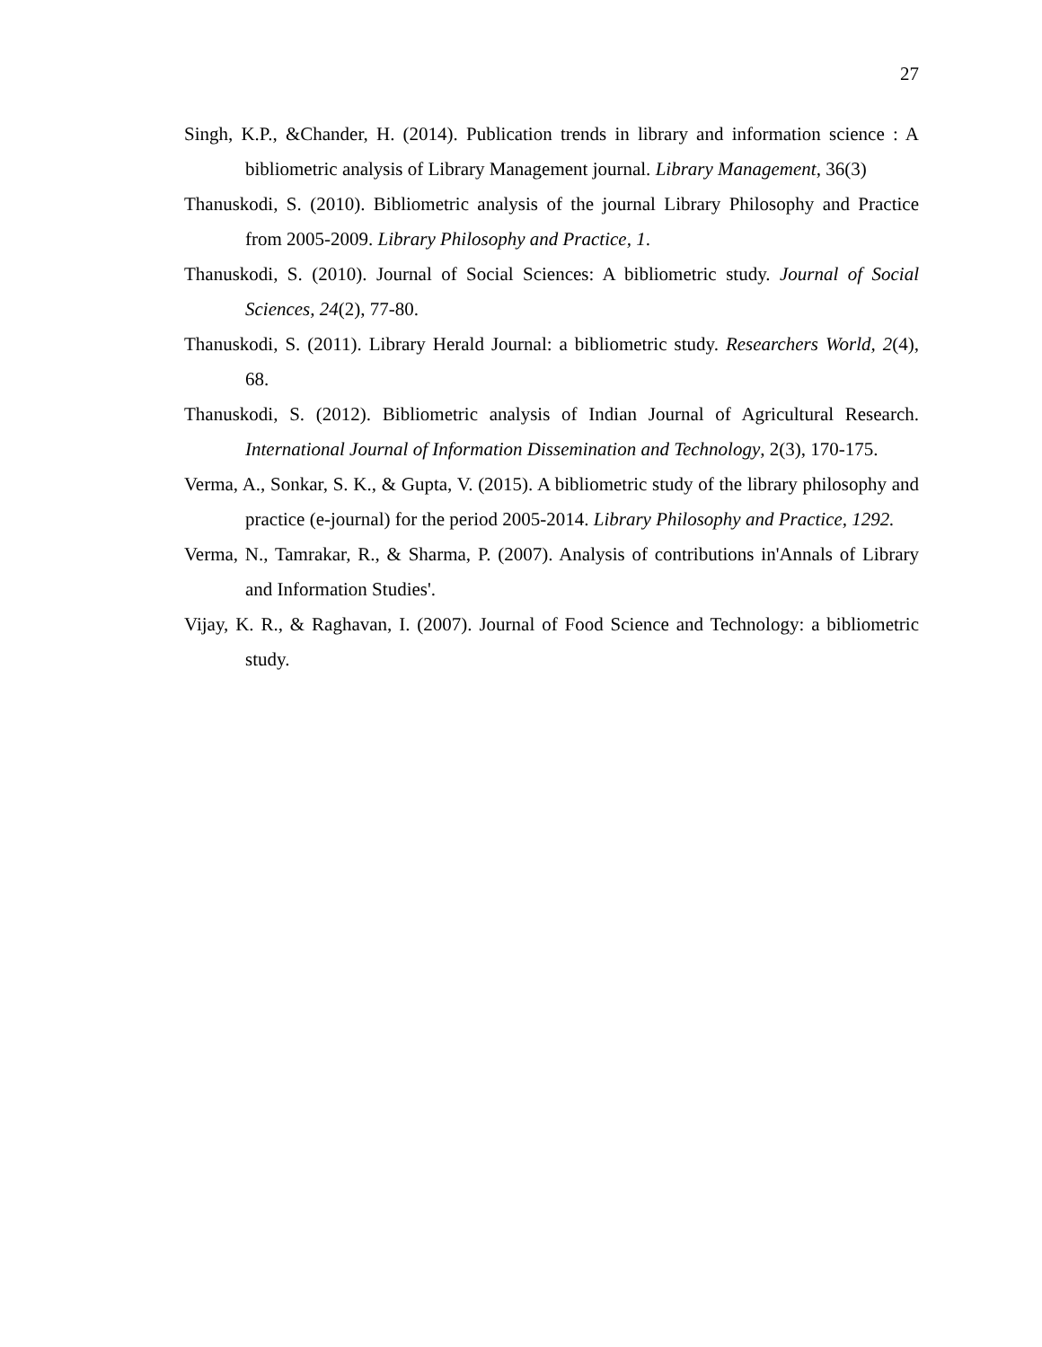27
Singh, K.P., &Chander, H. (2014). Publication trends in library and information science : A bibliometric analysis of Library Management journal. Library Management, 36(3)
Thanuskodi, S. (2010). Bibliometric analysis of the journal Library Philosophy and Practice from 2005-2009. Library Philosophy and Practice, 1.
Thanuskodi, S. (2010). Journal of Social Sciences: A bibliometric study. Journal of Social Sciences, 24(2), 77-80.
Thanuskodi, S. (2011). Library Herald Journal: a bibliometric study. Researchers World, 2(4), 68.
Thanuskodi, S. (2012). Bibliometric analysis of Indian Journal of Agricultural Research. International Journal of Information Dissemination and Technology, 2(3), 170-175.
Verma, A., Sonkar, S. K., & Gupta, V. (2015). A bibliometric study of the library philosophy and practice (e-journal) for the period 2005-2014. Library Philosophy and Practice, 1292.
Verma, N., Tamrakar, R., & Sharma, P. (2007). Analysis of contributions in'Annals of Library and Information Studies'.
Vijay, K. R., & Raghavan, I. (2007). Journal of Food Science and Technology: a bibliometric study.